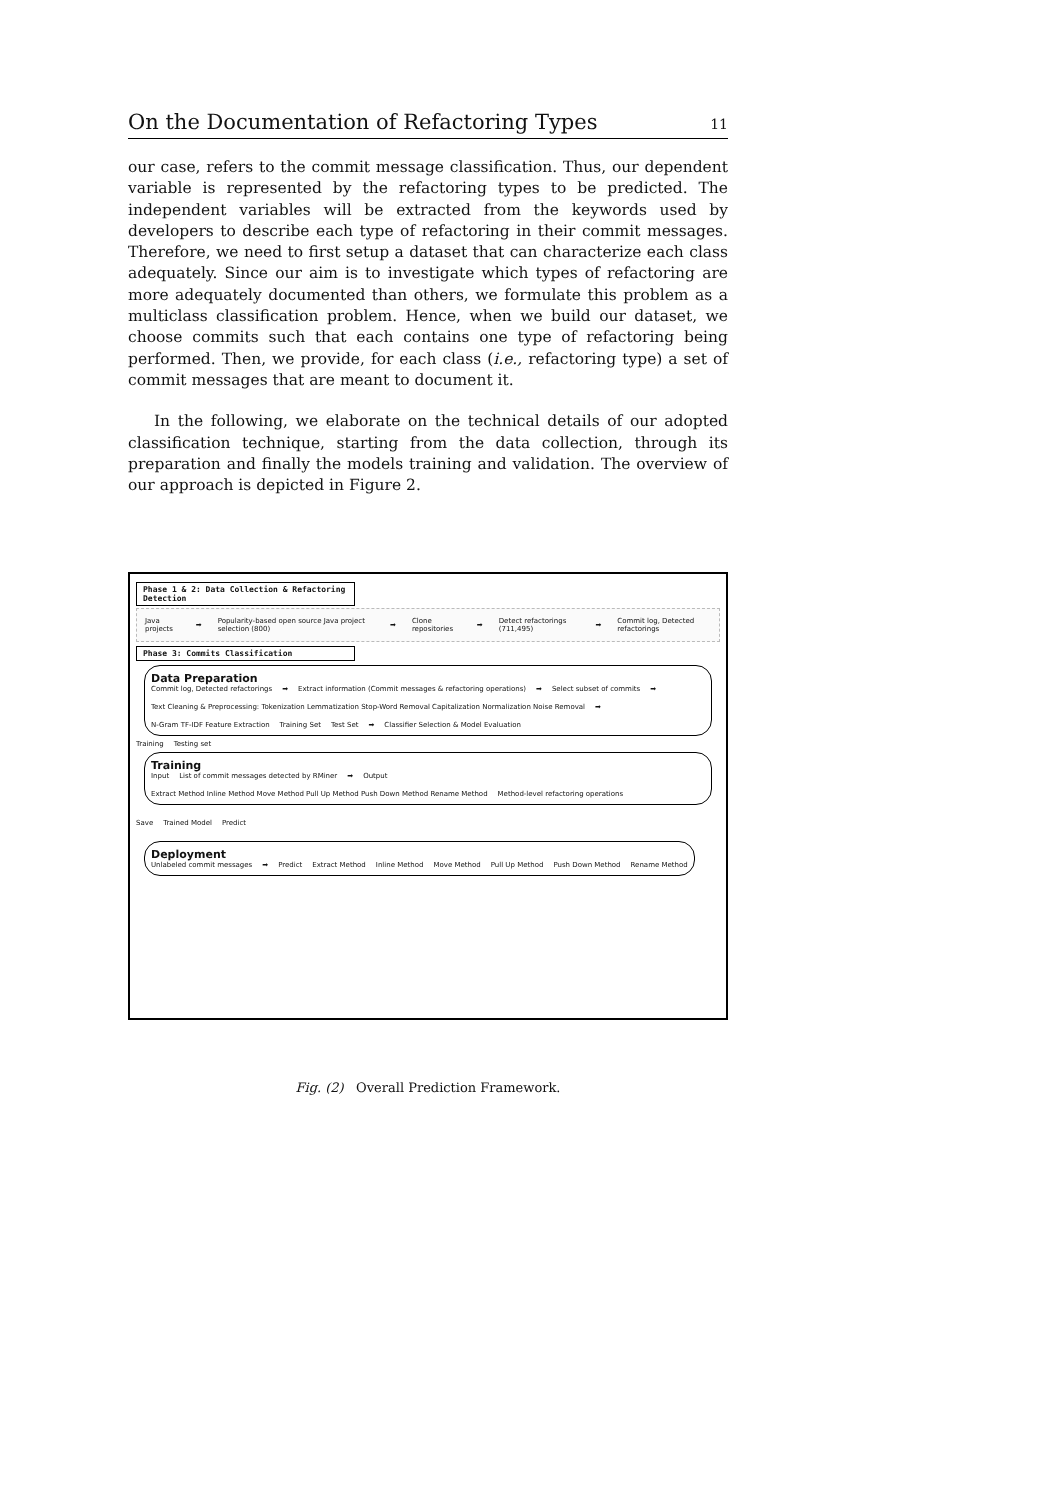On the Documentation of Refactoring Types 11
our case, refers to the commit message classification. Thus, our dependent variable is represented by the refactoring types to be predicted. The independent variables will be extracted from the keywords used by developers to describe each type of refactoring in their commit messages. Therefore, we need to first setup a dataset that can characterize each class adequately. Since our aim is to investigate which types of refactoring are more adequately documented than others, we formulate this problem as a multiclass classification problem. Hence, when we build our dataset, we choose commits such that each contains one type of refactoring being performed. Then, we provide, for each class (i.e., refactoring type) a set of commit messages that are meant to document it.
In the following, we elaborate on the technical details of our adopted classification technique, starting from the data collection, through its preparation and finally the models training and validation. The overview of our approach is depicted in Figure 2.
Phase 1 & 2: Data Collection & Refactoring Detection
Java projects ➡ Popularity-based open source Java project selection (800) ➡ Clone repositories ➡ Detect refactorings (711,495) ➡ Commit log, Detected refactorings
Phase 3: Commits Classification
Data Preparation
Commit log, Detected refactorings ➡ Extract information (Commit messages & refactoring operations) ➡ Select subset of commits ➡ Text Cleaning & Preprocessing: Tokenization Lemmatization Stop-Word Removal Capitalization Normalization Noise Removal ➡ N-Gram TF-IDF Feature Extraction Training Set Test Set ➡ Classifier Selection & Model Evaluation
Training Testing set
Training
Input List of commit messages detected by RMiner ➡ Output Extract Method Inline Method Move Method Pull Up Method Push Down Method Rename Method Method-level refactoring operations
Save Trained Model Predict
Deployment
Unlabeled commit messages ➡ Predict Extract Method Inline Method Move Method Pull Up Method Push Down Method Rename Method
Fig. (2) Overall Prediction Framework.